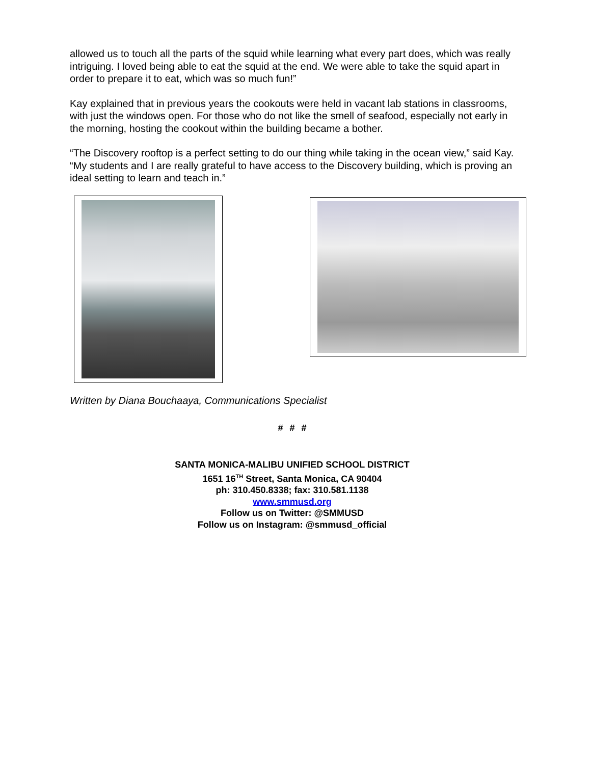allowed us to touch all the parts of the squid while learning what every part does, which was really intriguing. I loved being able to eat the squid at the end. We were able to take the squid apart in order to prepare it to eat, which was so much fun!”
Kay explained that in previous years the cookouts were held in vacant lab stations in classrooms, with just the windows open. For those who do not like the smell of seafood, especially not early in the morning, hosting the cookout within the building became a bother.
“The Discovery rooftop is a perfect setting to do our thing while taking in the ocean view,” said Kay. “My students and I are really grateful to have access to the Discovery building, which is proving an ideal setting to learn and teach in.”
Written by Diana Bouchaaya, Communications Specialist
# # #
SANTA MONICA-MALIBU UNIFIED SCHOOL DISTRICT
1651 16<sup>TH</sup> Street, Santa Monica, CA 90404
ph: 310.450.8338; fax: 310.581.1138
www.smmusd.org
Follow us on Twitter: @SMMUSD
Follow us on Instagram: @smmusd_official